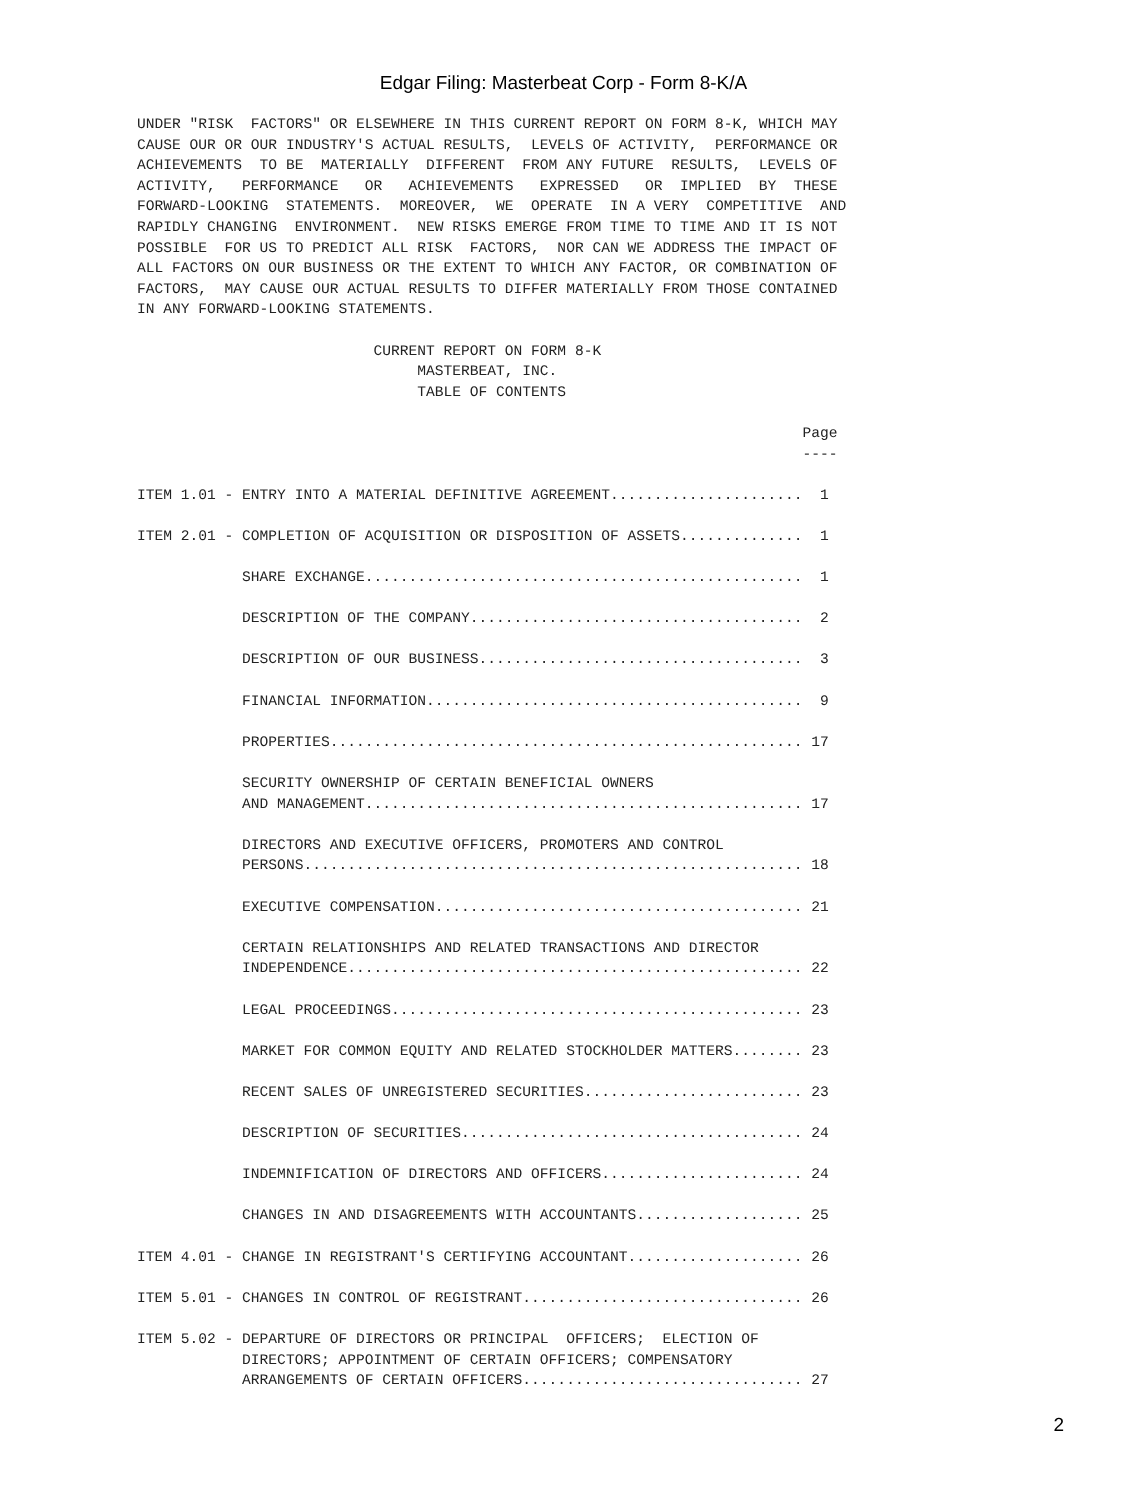Edgar Filing: Masterbeat Corp - Form 8-K/A
UNDER "RISK  FACTORS" OR ELSEWHERE IN THIS CURRENT REPORT ON FORM 8-K, WHICH MAY
CAUSE OUR OR OUR INDUSTRY'S ACTUAL RESULTS,  LEVELS OF ACTIVITY,  PERFORMANCE OR
ACHIEVEMENTS  TO BE  MATERIALLY  DIFFERENT  FROM ANY FUTURE  RESULTS,  LEVELS OF
ACTIVITY,   PERFORMANCE   OR   ACHIEVEMENTS   EXPRESSED   OR  IMPLIED  BY  THESE
FORWARD-LOOKING  STATEMENTS.  MOREOVER,  WE  OPERATE  IN A VERY  COMPETITIVE  AND
RAPIDLY CHANGING  ENVIRONMENT.  NEW RISKS EMERGE FROM TIME TO TIME AND IT IS NOT
POSSIBLE  FOR US TO PREDICT ALL RISK  FACTORS,  NOR CAN WE ADDRESS THE IMPACT OF
ALL FACTORS ON OUR BUSINESS OR THE EXTENT TO WHICH ANY FACTOR, OR COMBINATION OF
FACTORS,  MAY CAUSE OUR ACTUAL RESULTS TO DIFFER MATERIALLY FROM THOSE CONTAINED
IN ANY FORWARD-LOOKING STATEMENTS.

                           CURRENT REPORT ON FORM 8-K
                                MASTERBEAT, INC.
                                TABLE OF CONTENTS

                                                                            Page
                                                                            ----

ITEM 1.01 - ENTRY INTO A MATERIAL DEFINITIVE AGREEMENT......................  1

ITEM 2.01 - COMPLETION OF ACQUISITION OR DISPOSITION OF ASSETS..............  1

            SHARE EXCHANGE..................................................  1

            DESCRIPTION OF THE COMPANY......................................  2

            DESCRIPTION OF OUR BUSINESS.....................................  3

            FINANCIAL INFORMATION...........................................  9

            PROPERTIES...................................................... 17

            SECURITY OWNERSHIP OF CERTAIN BENEFICIAL OWNERS
            AND MANAGEMENT.................................................. 17

            DIRECTORS AND EXECUTIVE OFFICERS, PROMOTERS AND CONTROL
            PERSONS......................................................... 18

            EXECUTIVE COMPENSATION.......................................... 21

            CERTAIN RELATIONSHIPS AND RELATED TRANSACTIONS AND DIRECTOR
            INDEPENDENCE.................................................... 22

            LEGAL PROCEEDINGS............................................... 23

            MARKET FOR COMMON EQUITY AND RELATED STOCKHOLDER MATTERS........ 23

            RECENT SALES OF UNREGISTERED SECURITIES......................... 23

            DESCRIPTION OF SECURITIES....................................... 24

            INDEMNIFICATION OF DIRECTORS AND OFFICERS....................... 24

            CHANGES IN AND DISAGREEMENTS WITH ACCOUNTANTS................... 25

ITEM 4.01 - CHANGE IN REGISTRANT'S CERTIFYING ACCOUNTANT.................... 26

ITEM 5.01 - CHANGES IN CONTROL OF REGISTRANT................................ 26

ITEM 5.02 - DEPARTURE OF DIRECTORS OR PRINCIPAL  OFFICERS;  ELECTION OF
            DIRECTORS; APPOINTMENT OF CERTAIN OFFICERS; COMPENSATORY
            ARRANGEMENTS OF CERTAIN OFFICERS................................ 27
2